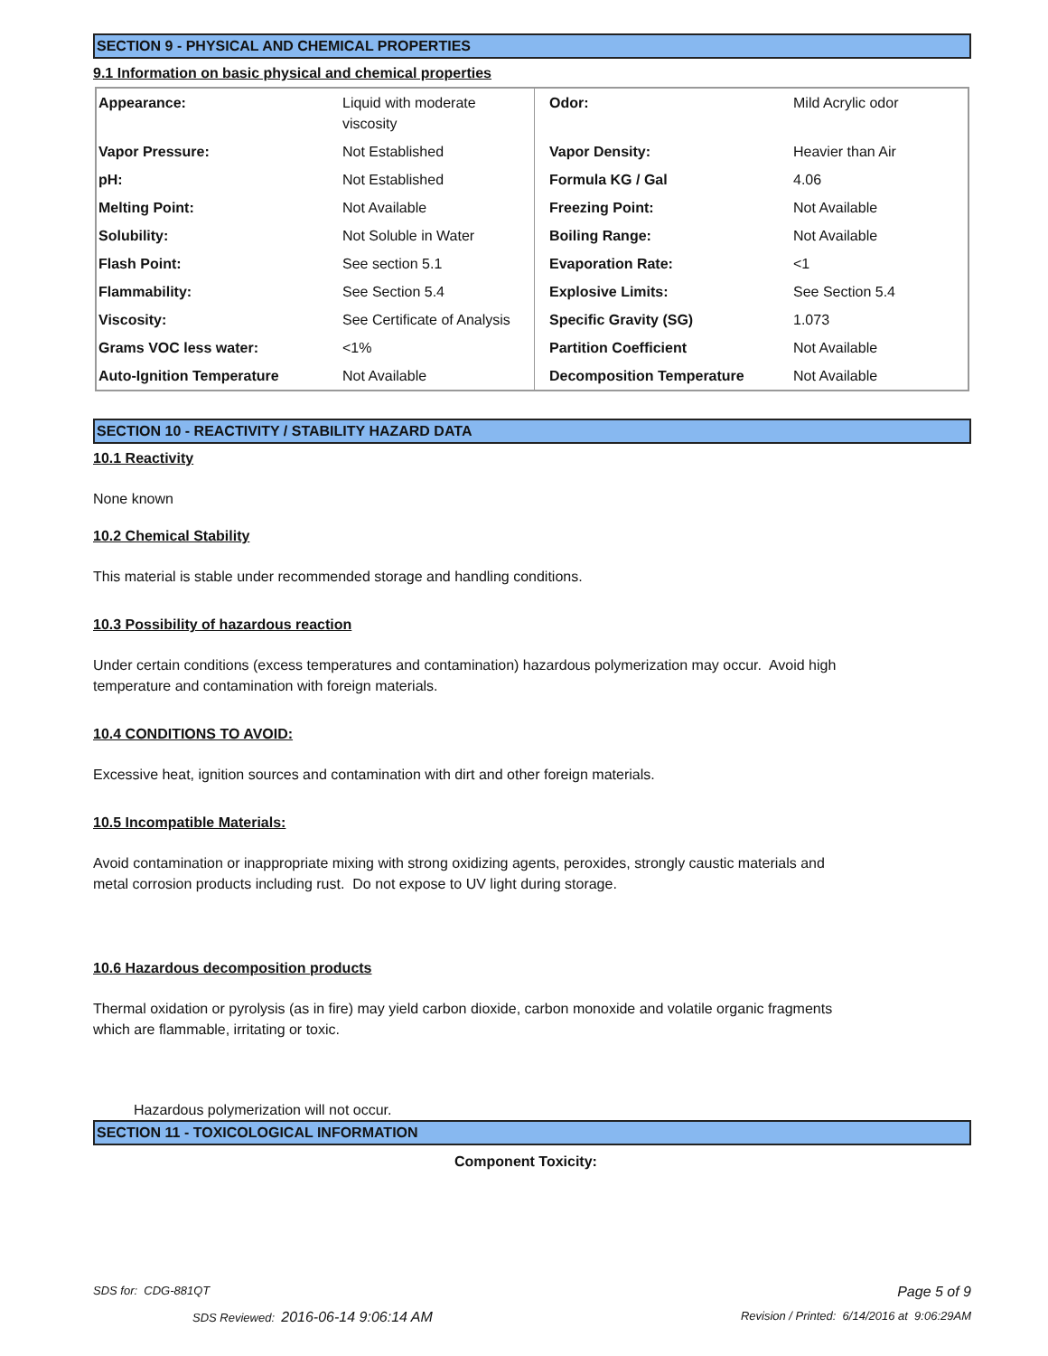SECTION 9 - PHYSICAL AND CHEMICAL PROPERTIES
9.1 Information on basic physical and chemical properties
| Appearance: | Liquid with moderate viscosity | Odor: | Mild Acrylic odor |
| Vapor Pressure: | Not Established | Vapor Density: | Heavier than Air |
| pH: | Not Established | Formula KG / Gal | 4.06 |
| Melting Point: | Not Available | Freezing Point: | Not Available |
| Solubility: | Not Soluble in Water | Boiling Range: | Not Available |
| Flash Point: | See section 5.1 | Evaporation Rate: | <1 |
| Flammability: | See Section 5.4 | Explosive Limits: | See Section 5.4 |
| Viscosity: | See Certificate of Analysis | Specific Gravity (SG) | 1.073 |
| Grams VOC less water: | <1% | Partition Coefficient | Not Available |
| Auto-Ignition Temperature | Not Available | Decomposition Temperature | Not Available |
SECTION 10 - REACTIVITY / STABILITY HAZARD DATA
10.1 Reactivity
None known
10.2 Chemical Stability
This material is stable under recommended storage and handling conditions.
10.3 Possibility of hazardous reaction
Under certain conditions (excess temperatures and contamination) hazardous polymerization may occur. Avoid high
temperature and contamination with foreign materials.
10.4 CONDITIONS TO AVOID:
Excessive heat, ignition sources and contamination with dirt and other foreign materials.
10.5 Incompatible Materials:
Avoid contamination or inappropriate mixing with strong oxidizing agents, peroxides, strongly caustic materials and
metal corrosion products including rust. Do not expose to UV light during storage.
10.6 Hazardous decomposition products
Thermal oxidation or pyrolysis (as in fire) may yield carbon dioxide, carbon monoxide and volatile organic fragments
which are flammable, irritating or toxic.
Hazardous polymerization will not occur.
SECTION 11 - TOXICOLOGICAL INFORMATION
Component Toxicity:
SDS for: CDG-881QT Page 5 of 9
SDS Reviewed: 2016-06-14 9:06:14 AM
Revision / Printed: 6/14/2016 at 9:06:29AM